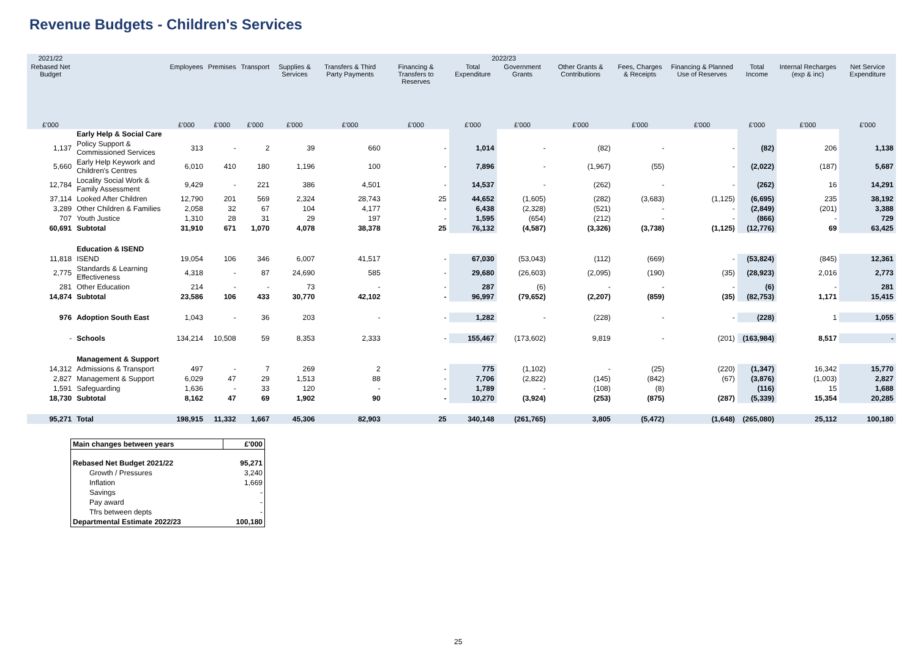Revenue Budgets - Children's Services
| 2021/22 | | 2022/23 | | | | | | | | | | | | | |
| --- | --- | --- | --- | --- | --- | --- | --- | --- | --- | --- | --- | --- | --- | --- | --- |
| Rebased Net Budget | | Employees | Premises | Transport | Supplies & Services | Transfers & Third Party Payments | Financing & Transfers to Reserves | Total Expenditure | Government Grants | Other Grants & Contributions | Fees, Charges & Receipts | Financing & Planned Use of Reserves | Total Income | Internal Recharges (exp & inc) | Net Service Expenditure |
| £'000 | | £'000 | £'000 | £'000 | £'000 | £'000 | £'000 | £'000 | £'000 | £'000 | £'000 | £'000 | £'000 | £'000 | £'000 |
| | Early Help & Social Care | | | | | | | | | | | | | | |
| 1,137 | Policy Support & Commissioned Services | 313 | - | 2 | 39 | 660 | - | 1,014 | - | (82) | - | - | (82) | 206 | 1,138 |
| 5,660 | Early Help Keywork and Children's Centres | 6,010 | 410 | 180 | 1,196 | 100 | - | 7,896 | - | (1,967) | (55) | - | (2,022) | (187) | 5,687 |
| 12,784 | Locality Social Work & Family Assessment | 9,429 | - | 221 | 386 | 4,501 | - | 14,537 | - | (262) | - | - | (262) | 16 | 14,291 |
| 37,114 | Looked After Children | 12,790 | 201 | 569 | 2,324 | 28,743 | 25 | 44,652 | (1,605) | (282) | (3,683) | (1,125) | (6,695) | 235 | 38,192 |
| 3,289 | Other Children & Families | 2,058 | 32 | 67 | 104 | 4,177 | - | 6,438 | (2,328) | (521) | - | - | (2,849) | (201) | 3,388 |
| 707 | Youth Justice | 1,310 | 28 | 31 | 29 | 197 | - | 1,595 | (654) | (212) | - | - | (866) | - | 729 |
| 60,691 | Subtotal | 31,910 | 671 | 1,070 | 4,078 | 38,378 | 25 | 76,132 | (4,587) | (3,326) | (3,738) | (1,125) | (12,776) | 69 | 63,425 |
| | Education & ISEND | | | | | | | | | | | | | | |
| 11,818 | ISEND | 19,054 | 106 | 346 | 6,007 | 41,517 | - | 67,030 | (53,043) | (112) | (669) | - | (53,824) | (845) | 12,361 |
| 2,775 | Standards & Learning Effectiveness | 4,318 | - | 87 | 24,690 | 585 | - | 29,680 | (26,603) | (2,095) | (190) | (35) | (28,923) | 2,016 | 2,773 |
| 281 | Other Education | 214 | - | - | 73 | - | - | 287 | (6) | - | - | - | (6) | - | 281 |
| 14,874 | Subtotal | 23,586 | 106 | 433 | 30,770 | 42,102 | - | 96,997 | (79,652) | (2,207) | (859) | (35) | (82,753) | 1,171 | 15,415 |
| 976 | Adoption South East | 1,043 | - | 36 | 203 | - | - | 1,282 | - | (228) | - | - | (228) | 1 | 1,055 |
| - | Schools | 134,214 | 10,508 | 59 | 8,353 | 2,333 | - | 155,467 | (173,602) | 9,819 | - | (201) | (163,984) | 8,517 | - |
| | Management & Support | | | | | | | | | | | | | | |
| 14,312 | Admissions & Transport | 497 | - | 7 | 269 | 2 | - | 775 | (1,102) | - | (25) | (220) | (1,347) | 16,342 | 15,770 |
| 2,827 | Management & Support | 6,029 | 47 | 29 | 1,513 | 88 | - | 7,706 | (2,822) | (145) | (842) | (67) | (3,876) | (1,003) | 2,827 |
| 1,591 | Safeguarding | 1,636 | - | 33 | 120 | - | - | 1,789 | - | (108) | (8) | | (116) | 15 | 1,688 |
| 18,730 | Subtotal | 8,162 | 47 | 69 | 1,902 | 90 | - | 10,270 | (3,924) | (253) | (875) | (287) | (5,339) | 15,354 | 20,285 |
| 95,271 | Total | 198,915 | 11,332 | 1,667 | 45,306 | 82,903 | 25 | 340,148 | (261,765) | 3,805 | (5,472) | (1,648) | (265,080) | 25,112 | 100,180 |
| Main changes between years | £'000 |
| Rebased Net Budget 2021/22 | 95,271 |
| Growth / Pressures | 3,240 |
| Inflation | 1,669 |
| Savings | - |
| Pay award | - |
| Tfrs between depts | - |
| Departmental Estimate 2022/23 | 100,180 |
25